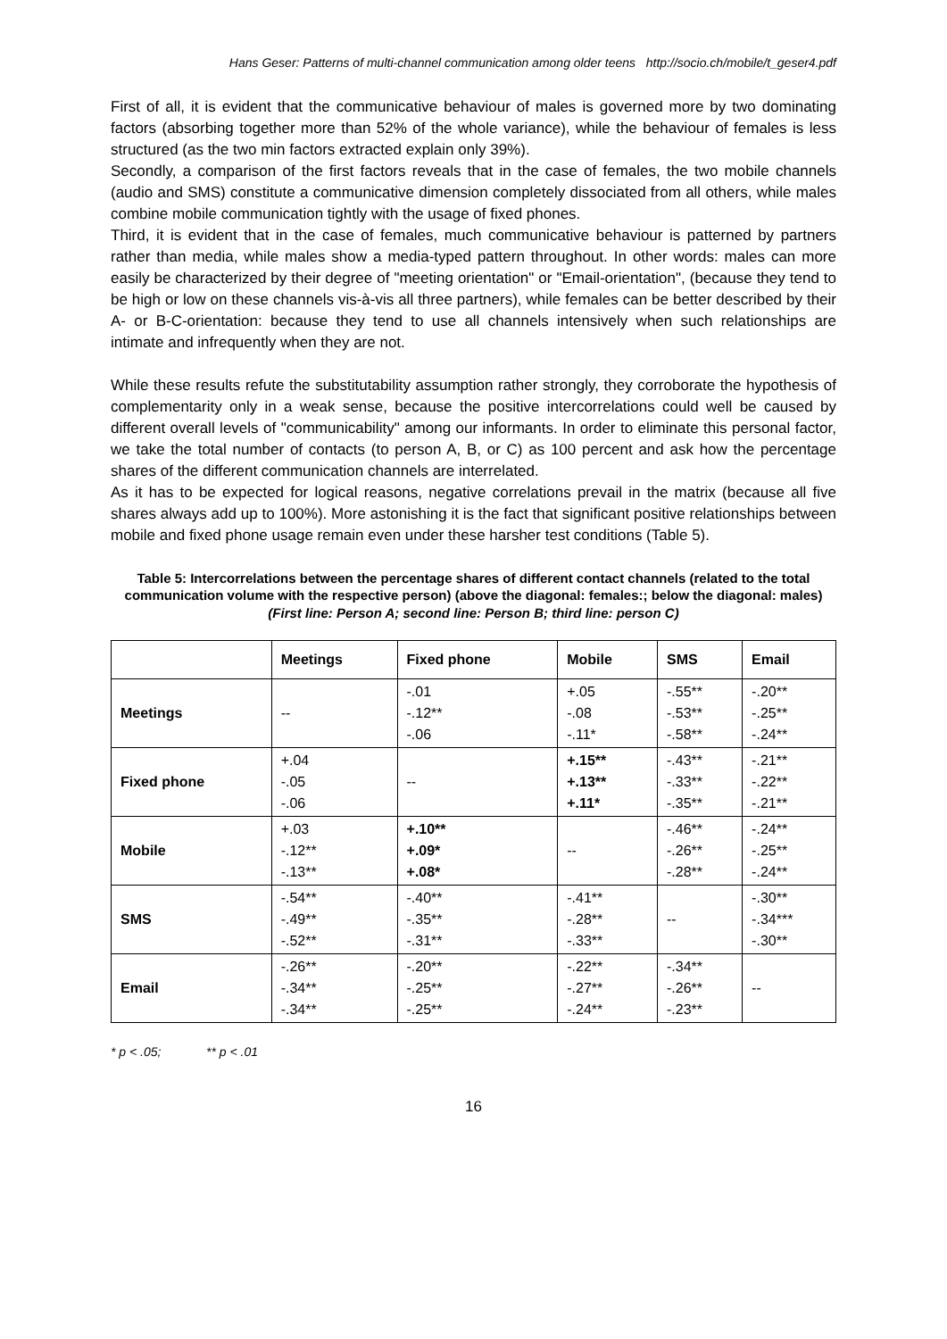Hans Geser: Patterns of multi-channel communication among older teens http://socio.ch/mobile/t_geser4.pdf
First of all, it is evident that the communicative behaviour of males is governed more by two dominating factors (absorbing together more than 52% of the whole variance), while the behaviour of females is less structured (as the two min factors extracted explain only 39%).
Secondly, a comparison of the first factors reveals that in the case of females, the two mobile channels (audio and SMS) constitute a communicative dimension completely dissociated from all others, while males combine mobile communication tightly with the usage of fixed phones.
Third, it is evident that in the case of females, much communicative behaviour is patterned by partners rather than media, while males show a media-typed pattern throughout. In other words: males can more easily be characterized by their degree of "meeting orientation" or "Email-orientation", (because they tend to be high or low on these channels vis-à-vis all three partners), while females can be better described by their A- or B-C-orientation: because they tend to use all channels intensively when such relationships are intimate and infrequently when they are not.
While these results refute the substitutability assumption rather strongly, they corroborate the hypothesis of complementarity only in a weak sense, because the positive intercorrelations could well be caused by different overall levels of "communicability" among our informants. In order to eliminate this personal factor, we take the total number of contacts (to person A, B, or C) as 100 percent and ask how the percentage shares of the different communication channels are interrelated.
As it has to be expected for logical reasons, negative correlations prevail in the matrix (because all five shares always add up to 100%). More astonishing it is the fact that significant positive relationships between mobile and fixed phone usage remain even under these harsher test conditions (Table 5).
Table 5: Intercorrelations between the percentage shares of different contact channels (related to the total communication volume with the respective person) (above the diagonal: females:; below the diagonal: males)
(First line: Person A; second line: Person B; third line: person C)
| | Meetings | Fixed phone | Mobile | SMS | Email |
| --- | --- | --- | --- | --- | --- |
| Meetings | -- | -.01 -.12** -.06 | +.05 -.08 -.11* | -.55** -.53** -.58** | -.20** -.25** -.24** |
| Fixed phone | +.04 -.05 -.06 | -- | +.15** +.13** +.11* | -.43** -.33** -.35** | -.21** -.22** -.21** |
| Mobile | +.03 -.12** -.13** | +.10** +.09* +.08* | -- | -.46** -.26** -.28** | -.24** -.25** -.24** |
| SMS | -.54** -.49** -.52** | -.40** -.35** -.31** | -.41** -.28** -.33** | -- | -.30** -.34*** -.30** |
| Email | -.26** -.34** -.34** | -.20** -.25** -.25** | -.22** -.27** -.24** | -.34** -.26** -.23** | -- |
* p < .05; ** p < .01
16